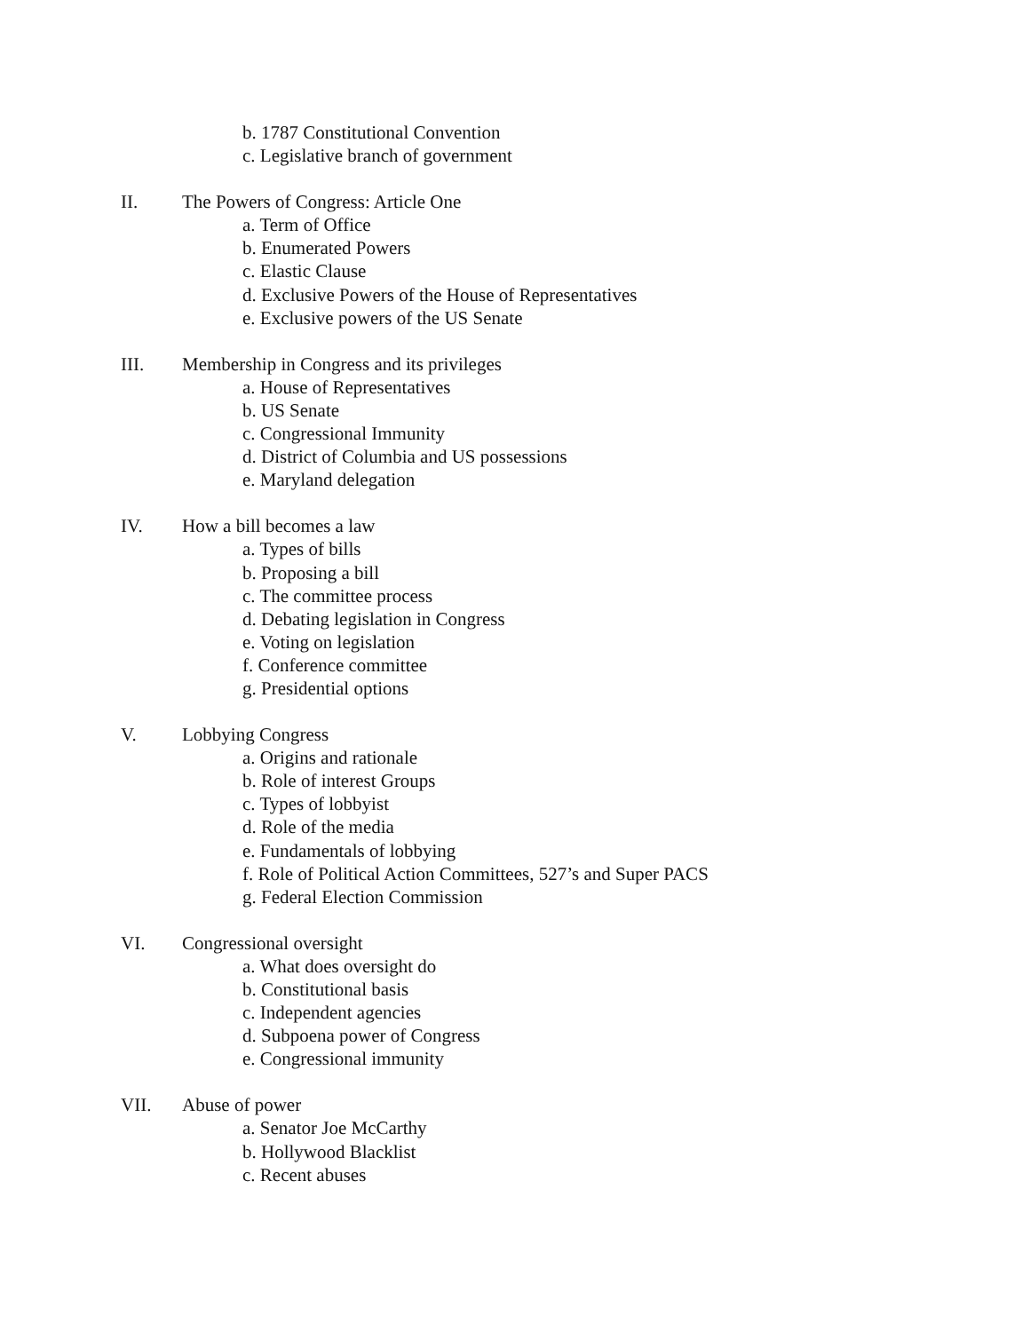b. 1787 Constitutional Convention
c. Legislative branch of government
II. The Powers of Congress: Article One
a. Term of Office
b. Enumerated Powers
c. Elastic Clause
d. Exclusive Powers of the House of Representatives
e. Exclusive powers of the US Senate
III. Membership in Congress and its privileges
a. House of Representatives
b. US Senate
c. Congressional Immunity
d. District of Columbia and US possessions
e. Maryland delegation
IV. How a bill becomes a law
a. Types of bills
b. Proposing a bill
c. The committee process
d. Debating legislation in Congress
e. Voting on legislation
f. Conference committee
g. Presidential options
V. Lobbying Congress
a. Origins and rationale
b. Role of interest Groups
c. Types of lobbyist
d. Role of the media
e. Fundamentals of lobbying
f. Role of Political Action Committees, 527’s and Super PACS
g. Federal Election Commission
VI. Congressional oversight
a. What does oversight do
b. Constitutional basis
c. Independent agencies
d. Subpoena power of Congress
e. Congressional immunity
VII. Abuse of power
a. Senator Joe McCarthy
b. Hollywood Blacklist
c. Recent abuses